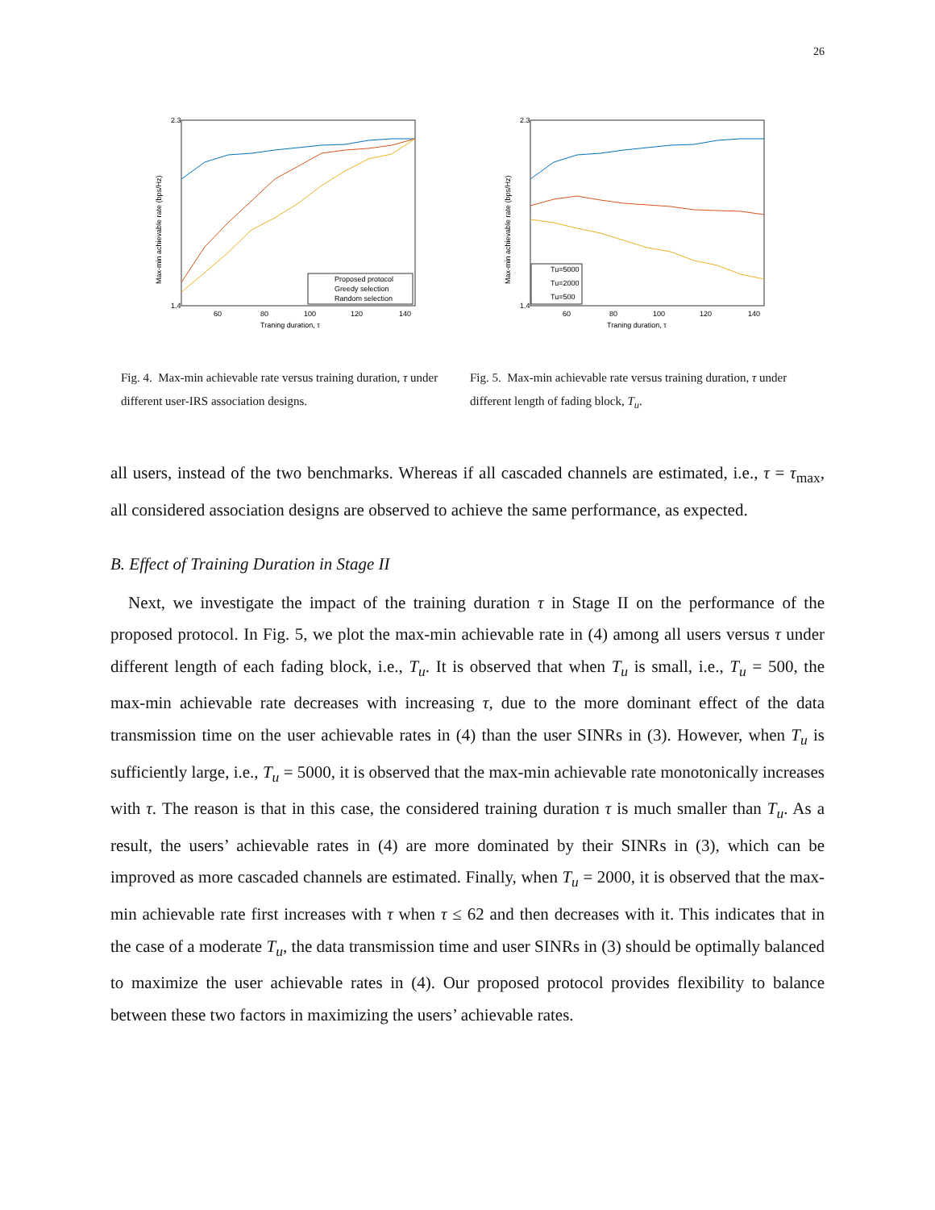26
2.3
1.4
60
80
100
120
140
Traning duration, τ
Max-min achievable rate (bps/Hz)
Proposed protocol
Greedy selection
Random selection
Fig. 4. Max-min achievable rate versus training duration, τ under different user-IRS association designs.
2.3
1.4
60
80
100
120
140
Traning duration, τ
Max-min achievable rate (bps/Hz)
Tu=5000
Tu=2000
Tu=500
Fig. 5. Max-min achievable rate versus training duration, τ under different length of fading block, T<sub>u</sub>.
all users, instead of the two benchmarks. Whereas if all cascaded channels are estimated, i.e., τ = τ<sub>max</sub>, all considered association designs are observed to achieve the same performance, as expected.
B. Effect of Training Duration in Stage II
Next, we investigate the impact of the training duration τ in Stage II on the performance of the proposed protocol. In Fig. 5, we plot the max-min achievable rate in (4) among all users versus τ under different length of each fading block, i.e., T<sub>u</sub>. It is observed that when T<sub>u</sub> is small, i.e., T<sub>u</sub> = 500, the max-min achievable rate decreases with increasing τ, due to the more dominant effect of the data transmission time on the user achievable rates in (4) than the user SINRs in (3). However, when T<sub>u</sub> is sufficiently large, i.e., T<sub>u</sub> = 5000, it is observed that the max-min achievable rate monotonically increases with τ. The reason is that in this case, the considered training duration τ is much smaller than T<sub>u</sub>. As a result, the users’ achievable rates in (4) are more dominated by their SINRs in (3), which can be improved as more cascaded channels are estimated. Finally, when T<sub>u</sub> = 2000, it is observed that the max-min achievable rate first increases with τ when τ ≤ 62 and then decreases with it. This indicates that in the case of a moderate T<sub>u</sub>, the data transmission time and user SINRs in (3) should be optimally balanced to maximize the user achievable rates in (4). Our proposed protocol provides flexibility to balance between these two factors in maximizing the users’ achievable rates.